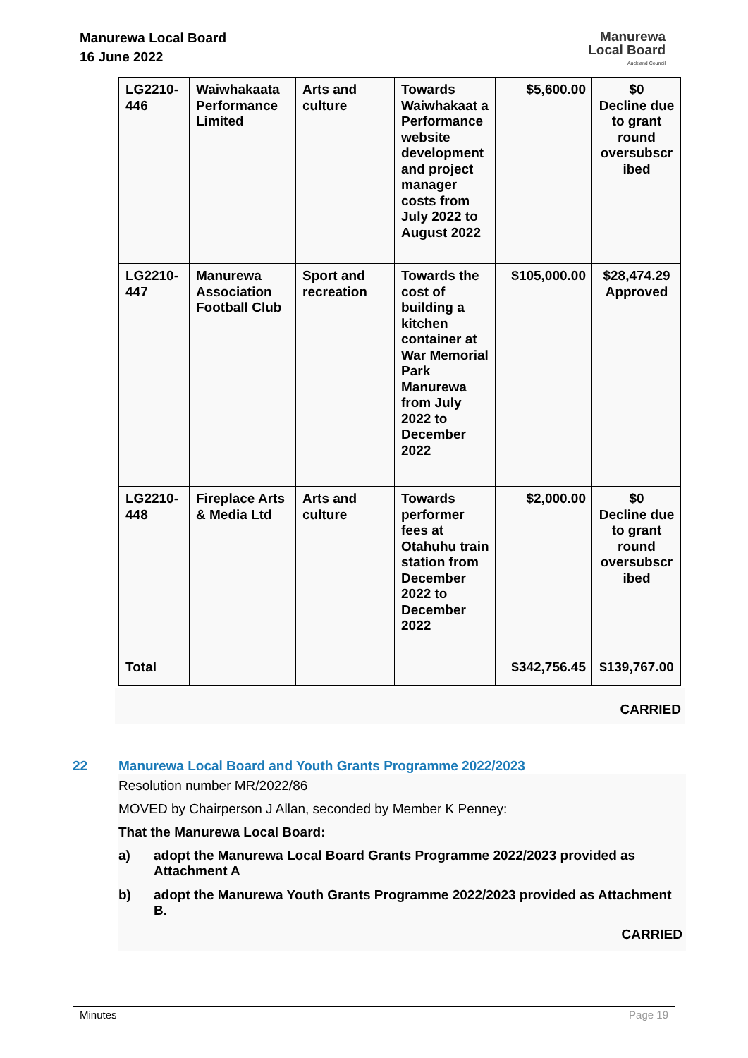Manurewa Local Board
16 June 2022
Manurewa
Local Board
Auckland Council
| LG2210-446 | Waiwhakaata Performance Limited | Arts and culture | Towards Waiwhakaat a Performance website development and project manager costs from July 2022 to August 2022 | $5,600.00 | $0 Decline due to grant round oversubscr ibed |
| LG2210-447 | Manurewa Association Football Club | Sport and recreation | Towards the cost of building a kitchen container at War Memorial Park Manurewa from July 2022 to December 2022 | $105,000.00 | $28,474.29 Approved |
| LG2210-448 | Fireplace Arts & Media Ltd | Arts and culture | Towards performer fees at Otahuhu train station from December 2022 to December 2022 | $2,000.00 | $0 Decline due to grant round oversubscr ibed |
| Total | | | | $342,756.45 | $139,767.00 |
CARRIED
22 Manurewa Local Board and Youth Grants Programme 2022/2023
Resolution number MR/2022/86
MOVED by Chairperson J Allan, seconded by Member K Penney:
That the Manurewa Local Board:
a) adopt the Manurewa Local Board Grants Programme 2022/2023 provided as Attachment A
b) adopt the Manurewa Youth Grants Programme 2022/2023 provided as Attachment B.
CARRIED
Minutes Page 19